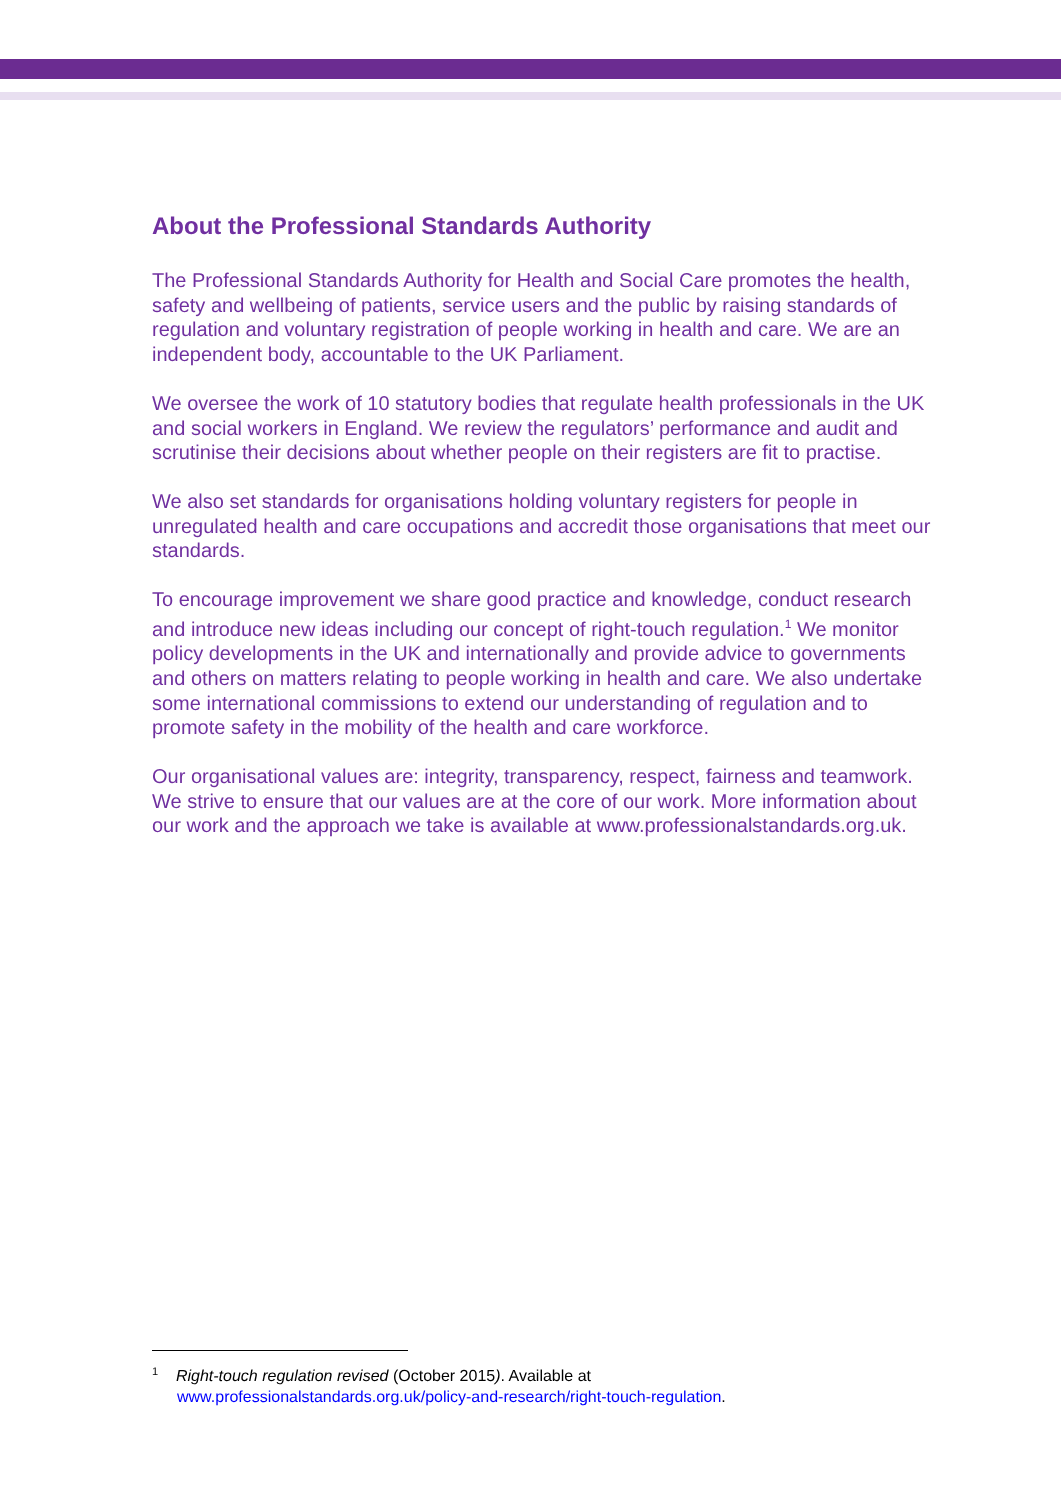About the Professional Standards Authority
The Professional Standards Authority for Health and Social Care promotes the health, safety and wellbeing of patients, service users and the public by raising standards of regulation and voluntary registration of people working in health and care. We are an independent body, accountable to the UK Parliament.
We oversee the work of 10 statutory bodies that regulate health professionals in the UK and social workers in England. We review the regulators’ performance and audit and scrutinise their decisions about whether people on their registers are fit to practise.
We also set standards for organisations holding voluntary registers for people in unregulated health and care occupations and accredit those organisations that meet our standards.
To encourage improvement we share good practice and knowledge, conduct research and introduce new ideas including our concept of right-touch regulation.<sup>1</sup> We monitor policy developments in the UK and internationally and provide advice to governments and others on matters relating to people working in health and care. We also undertake some international commissions to extend our understanding of regulation and to promote safety in the mobility of the health and care workforce.
Our organisational values are: integrity, transparency, respect, fairness and teamwork. We strive to ensure that our values are at the core of our work. More information about our work and the approach we take is available at www.professionalstandards.org.uk.
<sup>1</sup> Right-touch regulation revised (October 2015). Available at
www.professionalstandards.org.uk/policy-and-research/right-touch-regulation.